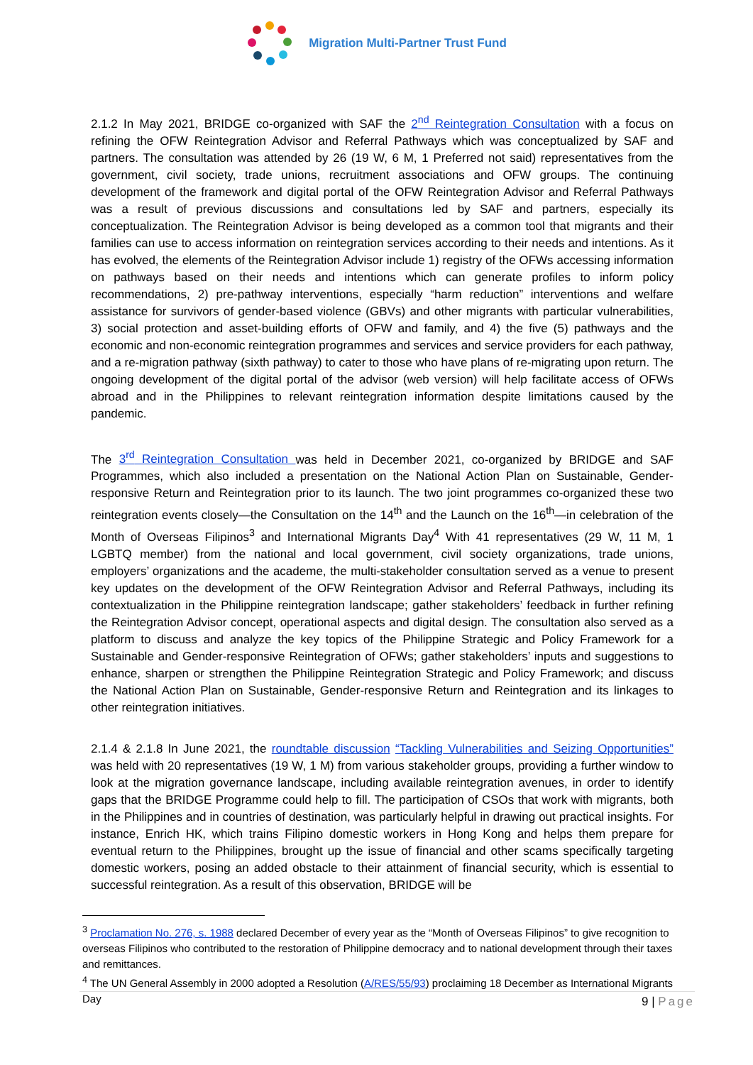Migration Multi-Partner Trust Fund
2.1.2 In May 2021, BRIDGE co-organized with SAF the 2<sup>nd</sup> Reintegration Consultation with a focus on refining the OFW Reintegration Advisor and Referral Pathways which was conceptualized by SAF and partners. The consultation was attended by 26 (19 W, 6 M, 1 Preferred not said) representatives from the government, civil society, trade unions, recruitment associations and OFW groups. The continuing development of the framework and digital portal of the OFW Reintegration Advisor and Referral Pathways was a result of previous discussions and consultations led by SAF and partners, especially its conceptualization. The Reintegration Advisor is being developed as a common tool that migrants and their families can use to access information on reintegration services according to their needs and intentions. As it has evolved, the elements of the Reintegration Advisor include 1) registry of the OFWs accessing information on pathways based on their needs and intentions which can generate profiles to inform policy recommendations, 2) pre-pathway interventions, especially “harm reduction” interventions and welfare assistance for survivors of gender-based violence (GBVs) and other migrants with particular vulnerabilities, 3) social protection and asset-building efforts of OFW and family, and 4) the five (5) pathways and the economic and non-economic reintegration programmes and services and service providers for each pathway, and a re-migration pathway (sixth pathway) to cater to those who have plans of re-migrating upon return. The ongoing development of the digital portal of the advisor (web version) will help facilitate access of OFWs abroad and in the Philippines to relevant reintegration information despite limitations caused by the pandemic.
The 3<sup>rd</sup> Reintegration Consultation was held in December 2021, co-organized by BRIDGE and SAF Programmes, which also included a presentation on the National Action Plan on Sustainable, Gender-responsive Return and Reintegration prior to its launch. The two joint programmes co-organized these two reintegration events closely—the Consultation on the 14<sup>th</sup> and the Launch on the 16<sup>th</sup>—in celebration of the Month of Overseas Filipinos<sup>3</sup> and International Migrants Day<sup>4</sup> With 41 representatives (29 W, 11 M, 1 LGBTQ member) from the national and local government, civil society organizations, trade unions, employers’ organizations and the academe, the multi-stakeholder consultation served as a venue to present key updates on the development of the OFW Reintegration Advisor and Referral Pathways, including its contextualization in the Philippine reintegration landscape; gather stakeholders’ feedback in further refining the Reintegration Advisor concept, operational aspects and digital design. The consultation also served as a platform to discuss and analyze the key topics of the Philippine Strategic and Policy Framework for a Sustainable and Gender-responsive Reintegration of OFWs; gather stakeholders’ inputs and suggestions to enhance, sharpen or strengthen the Philippine Reintegration Strategic and Policy Framework; and discuss the National Action Plan on Sustainable, Gender-responsive Return and Reintegration and its linkages to other reintegration initiatives.
2.1.4 & 2.1.8 In June 2021, the roundtable discussion “Tackling Vulnerabilities and Seizing Opportunities” was held with 20 representatives (19 W, 1 M) from various stakeholder groups, providing a further window to look at the migration governance landscape, including available reintegration avenues, in order to identify gaps that the BRIDGE Programme could help to fill. The participation of CSOs that work with migrants, both in the Philippines and in countries of destination, was particularly helpful in drawing out practical insights. For instance, Enrich HK, which trains Filipino domestic workers in Hong Kong and helps them prepare for eventual return to the Philippines, brought up the issue of financial and other scams specifically targeting domestic workers, posing an added obstacle to their attainment of financial security, which is essential to successful reintegration. As a result of this observation, BRIDGE will be
<sup>3</sup> Proclamation No. 276, s. 1988 declared December of every year as the “Month of Overseas Filipinos” to give recognition to overseas Filipinos who contributed to the restoration of Philippine democracy and to national development through their taxes and remittances.
<sup>4</sup> The UN General Assembly in 2000 adopted a Resolution (A/RES/55/93) proclaiming 18 December as International Migrants Day
9 | Page